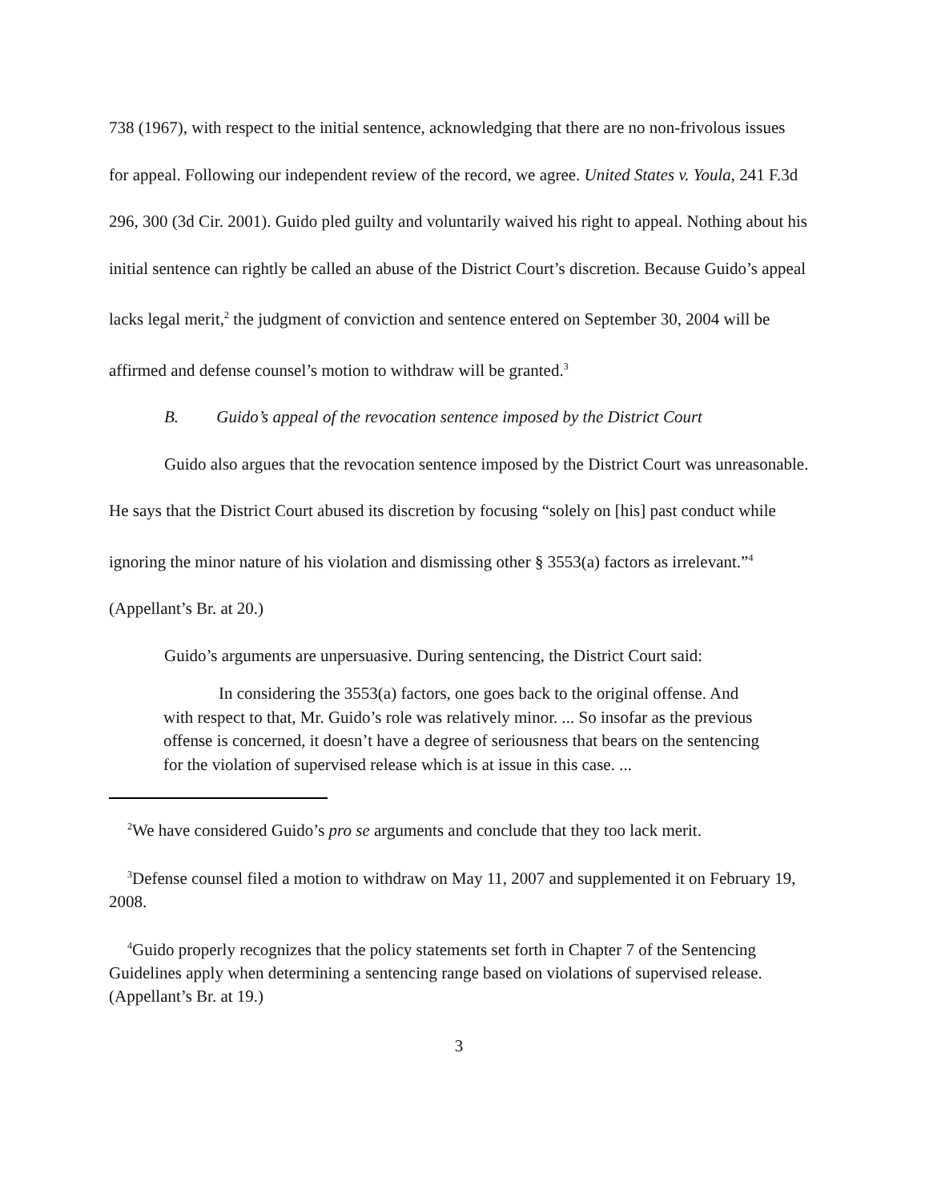738 (1967), with respect to the initial sentence, acknowledging that there are no non-frivolous issues for appeal. Following our independent review of the record, we agree. United States v. Youla, 241 F.3d 296, 300 (3d Cir. 2001). Guido pled guilty and voluntarily waived his right to appeal. Nothing about his initial sentence can rightly be called an abuse of the District Court’s discretion. Because Guido’s appeal lacks legal merit,<sup>2</sup> the judgment of conviction and sentence entered on September 30, 2004 will be affirmed and defense counsel’s motion to withdraw will be granted.<sup>3</sup>
B. Guido’s appeal of the revocation sentence imposed by the District Court
Guido also argues that the revocation sentence imposed by the District Court was unreasonable. He says that the District Court abused its discretion by focusing “solely on [his] past conduct while ignoring the minor nature of his violation and dismissing other § 3553(a) factors as irrelevant.”<sup>4</sup> (Appellant’s Br. at 20.)
Guido’s arguments are unpersuasive. During sentencing, the District Court said:
In considering the 3553(a) factors, one goes back to the original offense. And with respect to that, Mr. Guido’s role was relatively minor. ... So insofar as the previous offense is concerned, it doesn’t have a degree of seriousness that bears on the sentencing for the violation of supervised release which is at issue in this case. ...
<sup>2</sup> We have considered Guido’s pro se arguments and conclude that they too lack merit.
<sup>3</sup> Defense counsel filed a motion to withdraw on May 11, 2007 and supplemented it on February 19, 2008.
<sup>4</sup> Guido properly recognizes that the policy statements set forth in Chapter 7 of the Sentencing Guidelines apply when determining a sentencing range based on violations of supervised release. (Appellant’s Br. at 19.)
3